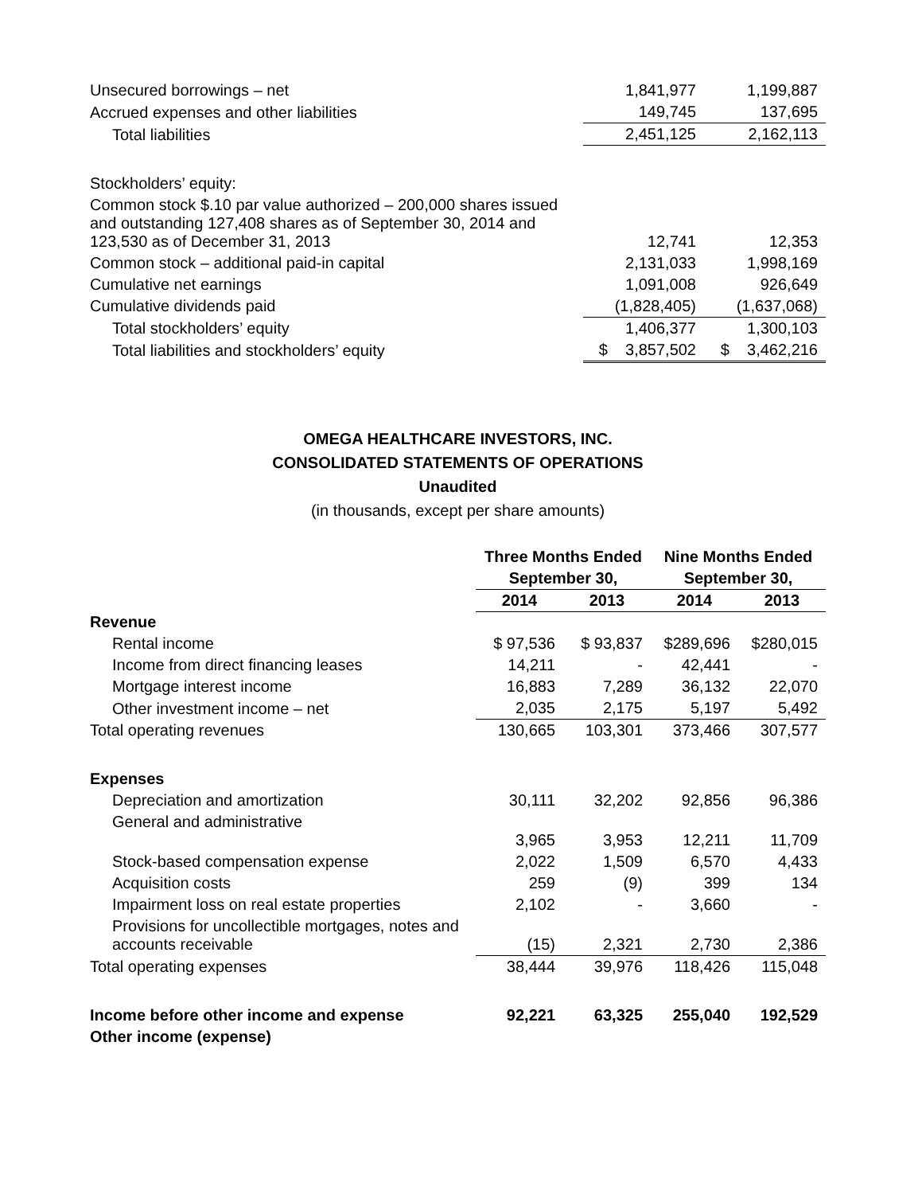| Unsecured borrowings – net | 1,841,977 | 1,199,887 |
| Accrued expenses and other liabilities | 149,745 | 137,695 |
| Total liabilities | 2,451,125 | 2,162,113 |
| Stockholders’ equity: | | |
| Common stock $.10 par value authorized – 200,000 shares issued and outstanding 127,408 shares as of September 30, 2014 and 123,530 as of December 31, 2013 | 12,741 | 12,353 |
| Common stock – additional paid-in capital | 2,131,033 | 1,998,169 |
| Cumulative net earnings | 1,091,008 | 926,649 |
| Cumulative dividends paid | (1,828,405) | (1,637,068) |
| Total stockholders’ equity | 1,406,377 | 1,300,103 |
| Total liabilities and stockholders’ equity | $ 3,857,502 | $ 3,462,216 |
OMEGA HEALTHCARE INVESTORS, INC.
CONSOLIDATED STATEMENTS OF OPERATIONS
Unaudited
(in thousands, except per share amounts)
| | Three Months Ended | | Nine Months Ended | |
| | September 30, | | September 30, | |
| | 2014 | 2013 | 2014 | 2013 |
| Revenue | | | | |
| Rental income | $ 97,536 | $ 93,837 | $289,696 | $280,015 |
| Income from direct financing leases | 14,211 | - | 42,441 | - |
| Mortgage interest income | 16,883 | 7,289 | 36,132 | 22,070 |
| Other investment income – net | 2,035 | 2,175 | 5,197 | 5,492 |
| Total operating revenues | 130,665 | 103,301 | 373,466 | 307,577 |
| Expenses | | | | |
| Depreciation and amortization | 30,111 | 32,202 | 92,856 | 96,386 |
| General and administrative | 3,965 | 3,953 | 12,211 | 11,709 |
| Stock-based compensation expense | 2,022 | 1,509 | 6,570 | 4,433 |
| Acquisition costs | 259 | (9) | 399 | 134 |
| Impairment loss on real estate properties | 2,102 | - | 3,660 | - |
| Provisions for uncollectible mortgages, notes and accounts receivable | (15) | 2,321 | 2,730 | 2,386 |
| Total operating expenses | 38,444 | 39,976 | 118,426 | 115,048 |
| Income before other income and expense | 92,221 | 63,325 | 255,040 | 192,529 |
| Other income (expense) | | | | |